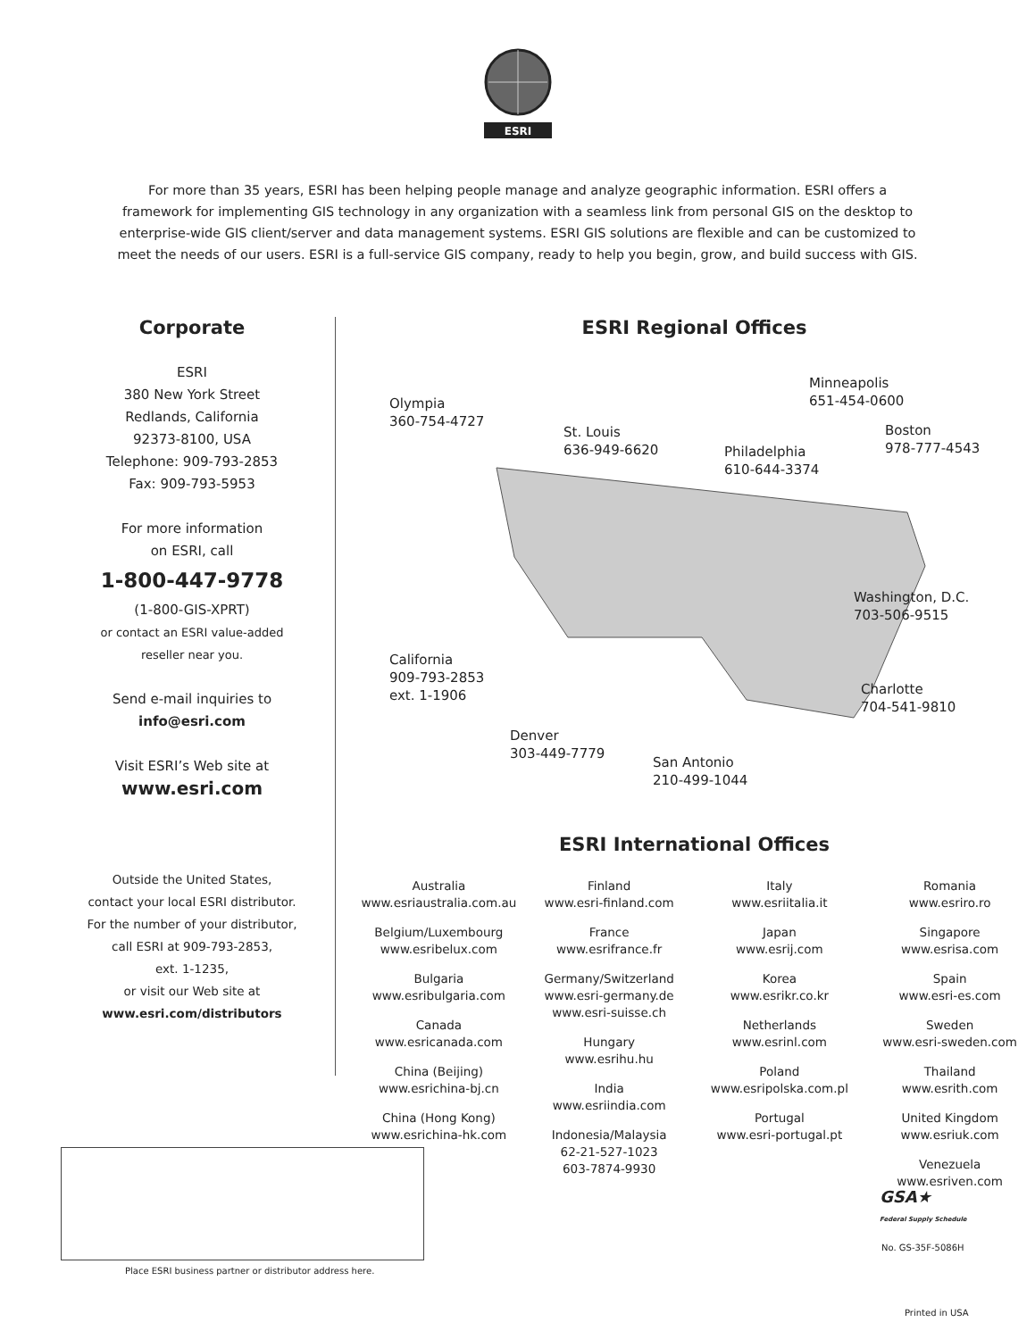ESRI
For more than 35 years, ESRI has been helping people manage and analyze geographic information. ESRI offers a framework for implementing GIS technology in any organization with a seamless link from personal GIS on the desktop to enterprise-wide GIS client/server and data management systems. ESRI GIS solutions are flexible and can be customized to meet the needs of our users. ESRI is a full-service GIS company, ready to help you begin, grow, and build success with GIS.
Corporate
ESRI
380 New York Street
Redlands, California
92373-8100, USA
Telephone: 909-793-2853
Fax: 909-793-5953
For more information
on ESRI, call
1-800-447-9778
(1-800-GIS-XPRT)
or contact an ESRI value-added
reseller near you.
Send e-mail inquiries to
info@esri.com
Visit ESRI’s Web site at
www.esri.com
Outside the United States,
contact your local ESRI distributor.
For the number of your distributor,
call ESRI at 909-793-2853,
ext. 1-1235,
or visit our Web site at
www.esri.com/distributors
ESRI Regional Offices
Olympia
360-754-4727
Minneapolis
651-454-0600
St. Louis
636-949-6620
Philadelphia
610-644-3374
Boston
978-777-4543
Washington, D.C.
703-506-9515
California
909-793-2853
ext. 1-1906
Charlotte
704-541-9810
Denver
303-449-7779
San Antonio
210-499-1044
ESRI International Offices
Australia
www.esriaustralia.com.au
Belgium/Luxembourg
www.esribelux.com
Bulgaria
www.esribulgaria.com
Canada
www.esricanada.com
China (Beijing)
www.esrichina-bj.cn
China (Hong Kong)
www.esrichina-hk.com
Finland
www.esri-finland.com
France
www.esrifrance.fr
Germany/Switzerland
www.esri-germany.de
www.esri-suisse.ch
Hungary
www.esrihu.hu
India
www.esriindia.com
Indonesia/Malaysia
62-21-527-1023
603-7874-9930
Italy
www.esriitalia.it
Japan
www.esrij.com
Korea
www.esrikr.co.kr
Netherlands
www.esrinl.com
Poland
www.esripolska.com.pl
Portugal
www.esri-portugal.pt
Romania
www.esriro.ro
Singapore
www.esrisa.com
Spain
www.esri-es.com
Sweden
www.esri-sweden.com
Thailand
www.esrith.com
United Kingdom
www.esriuk.com
Venezuela
www.esriven.com
Place ESRI business partner or distributor address here.
GSA★
Federal Supply Schedule
No. GS-35F-5086H
Printed in USA